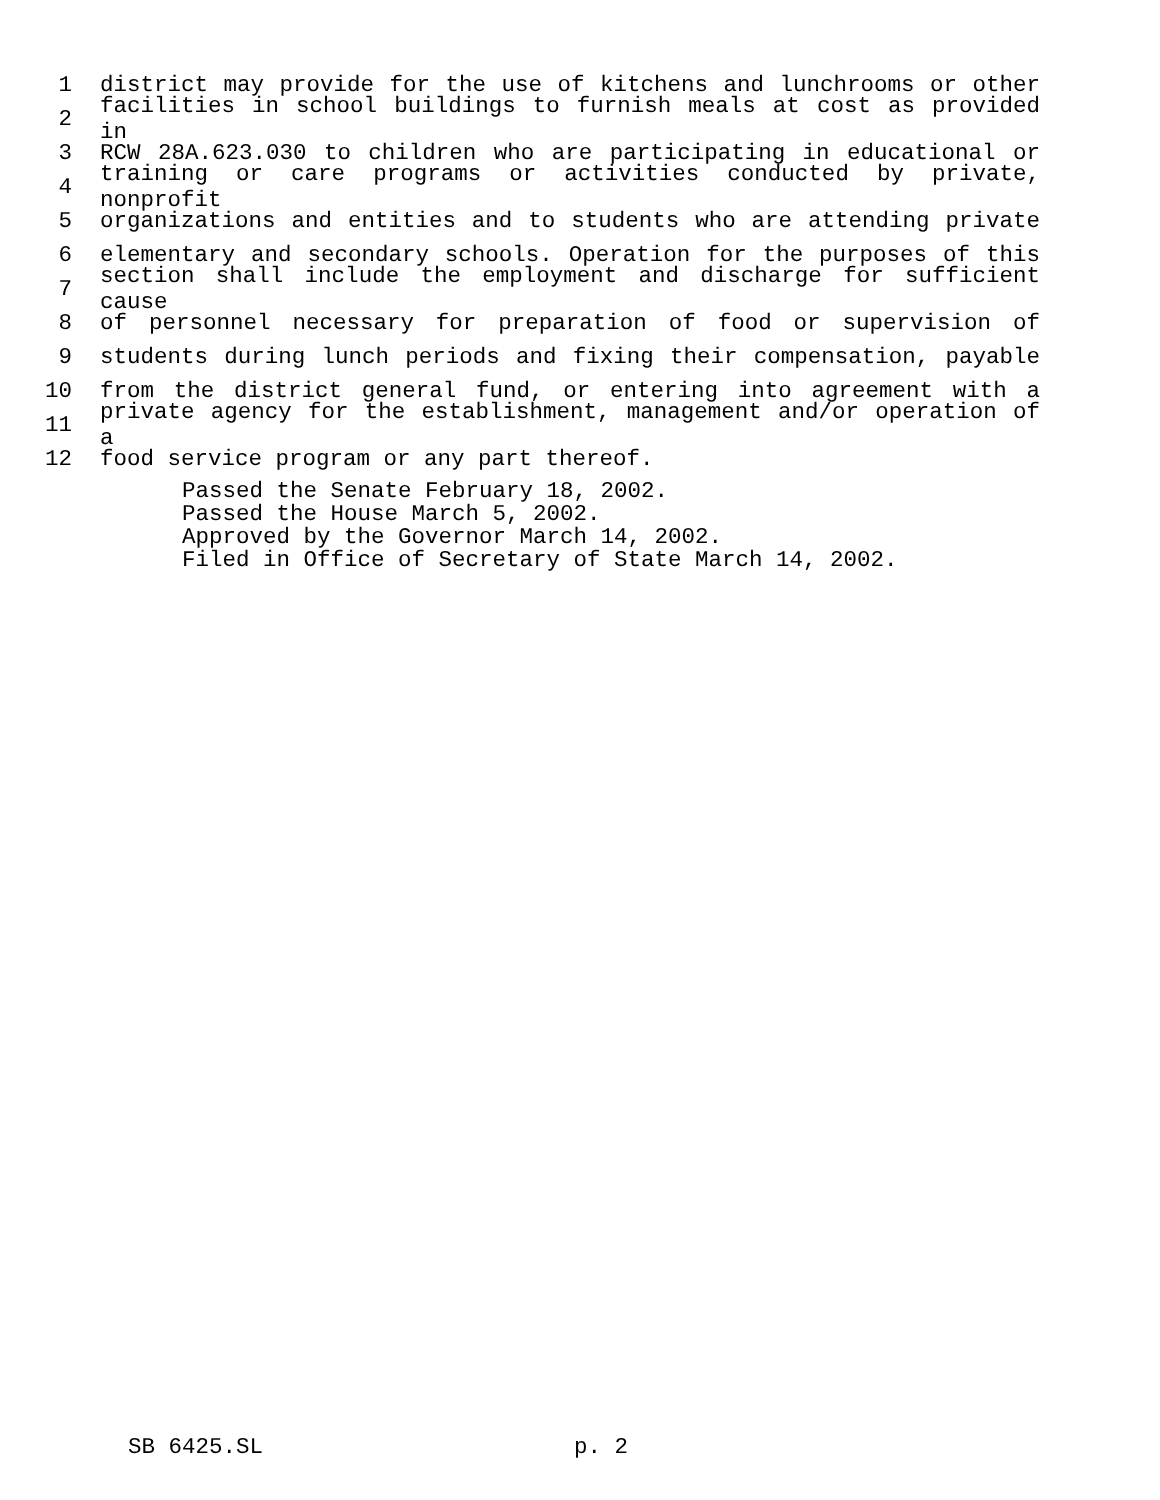1 district may provide for the use of kitchens and lunchrooms or other
2 facilities in school buildings to furnish meals at cost as provided in
3 RCW 28A.623.030 to children who are participating in educational or
4 training or care programs or activities conducted by private, nonprofit
5 organizations and entities and to students who are attending private
6 elementary and secondary schools. Operation for the purposes of this
7 section shall include the employment and discharge for sufficient cause
8 of personnel necessary for preparation of food or supervision of
9 students during lunch periods and fixing their compensation, payable
10 from the district general fund, or entering into agreement with a
11 private agency for the establishment, management and/or operation of a
12 food service program or any part thereof.
Passed the Senate February 18, 2002.
Passed the House March 5, 2002.
Approved by the Governor March 14, 2002.
Filed in Office of Secretary of State March 14, 2002.
SB 6425.SL p. 2